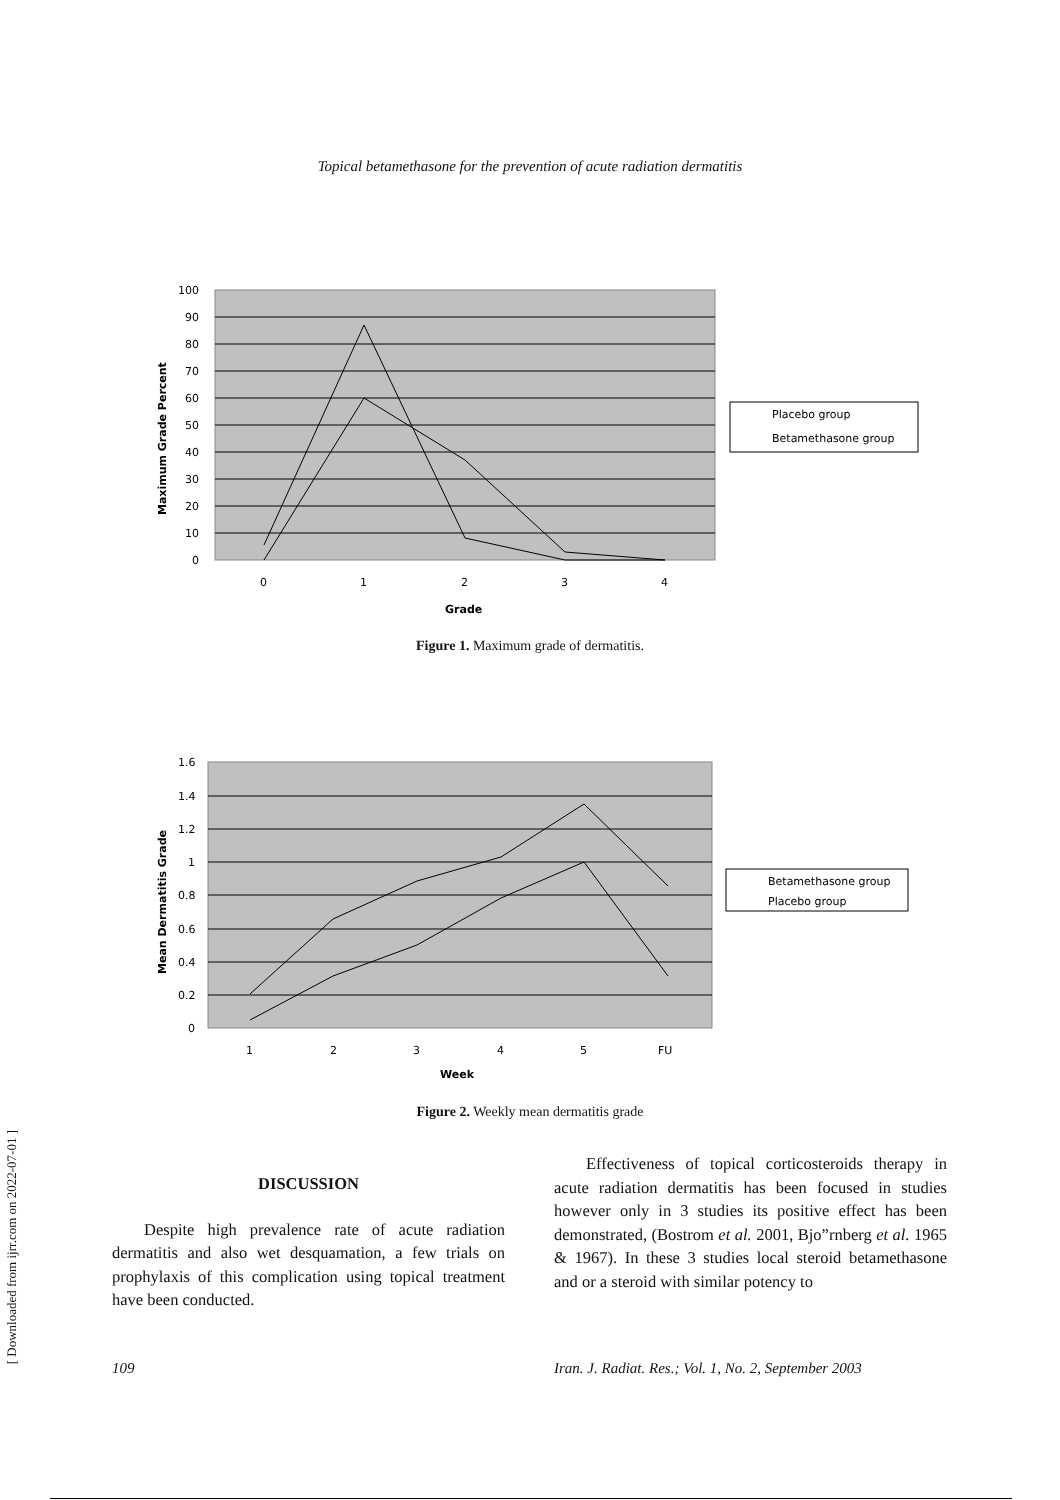Topical betamethasone for the prevention of acute radiation dermatitis
100
90
80
70
60
50
40
30
20
10
0
0
1
2
3
4
Grade
Maximum Grade Percent
Placebo group
Betamethasone group
Figure 1. Maximum grade of dermatitis.
1.6
1.4
1.2
1
0.8
0.6
0.4
0.2
0
1
2
3
4
5
FU
Week
Mean Dermatitis Grade
Betamethasone group
Placebo group
Figure 2. Weekly mean dermatitis grade
[ Downloaded from ijrr.com on 2022-07-01 ]
DISCUSSION
Despite high prevalence rate of acute radiation dermatitis and also wet desquamation, a few trials on prophylaxis of this complication using topical treatment have been conducted.
Effectiveness of topical corticosteroids therapy in acute radiation dermatitis has been focused in studies however only in 3 studies its positive effect has been demonstrated, (Bostrom et al. 2001, Bjo”rnberg et al. 1965 & 1967). In these 3 studies local steroid betamethasone and or a steroid with similar potency to
109
Iran. J. Radiat. Res.; Vol. 1, No. 2, September 2003